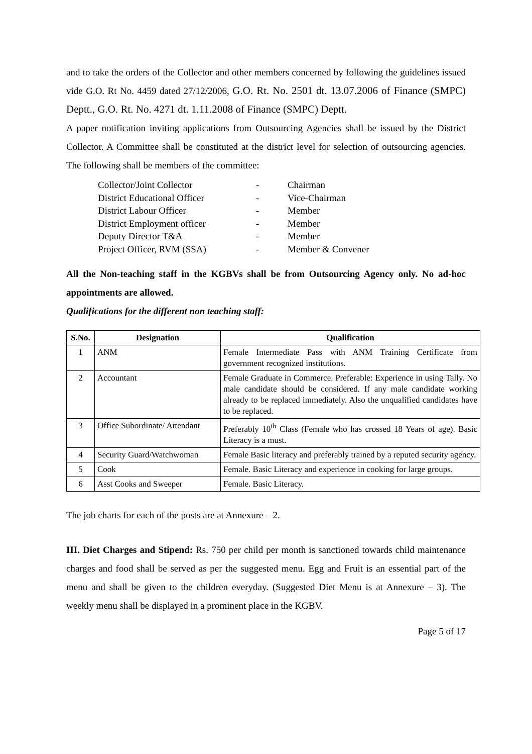and to take the orders of the Collector and other members concerned by following the guidelines issued vide G.O. Rt No. 4459 dated 27/12/2006, G.O. Rt. No. 2501 dt. 13.07.2006 of Finance (SMPC) Deptt., G.O. Rt. No. 4271 dt. 1.11.2008 of Finance (SMPC) Deptt.
A paper notification inviting applications from Outsourcing Agencies shall be issued by the District Collector. A Committee shall be constituted at the district level for selection of outsourcing agencies. The following shall be members of the committee:
Collector/Joint Collector - Chairman
District Educational Officer - Vice-Chairman
District Labour Officer - Member
District Employment officer - Member
Deputy Director T&A - Member
Project Officer, RVM (SSA) - Member & Convener
All the Non-teaching staff in the KGBVs shall be from Outsourcing Agency only. No ad-hoc appointments are allowed.
Qualifications for the different non teaching staff:
| S.No. | Designation | Qualification |
| --- | --- | --- |
| 1 | ANM | Female Intermediate Pass with ANM Training Certificate from government recognized institutions. |
| 2 | Accountant | Female Graduate in Commerce. Preferable: Experience in using Tally. No male candidate should be considered. If any male candidate working already to be replaced immediately. Also the unqualified candidates have to be replaced. |
| 3 | Office Subordinate/ Attendant | Preferably 10<sup>th</sup> Class (Female who has crossed 18 Years of age). Basic Literacy is a must. |
| 4 | Security Guard/Watchwoman | Female Basic literacy and preferably trained by a reputed security agency. |
| 5 | Cook | Female. Basic Literacy and experience in cooking for large groups. |
| 6 | Asst Cooks and Sweeper | Female. Basic Literacy. |
The job charts for each of the posts are at Annexure – 2.
III. Diet Charges and Stipend: Rs. 750 per child per month is sanctioned towards child maintenance charges and food shall be served as per the suggested menu. Egg and Fruit is an essential part of the menu and shall be given to the children everyday. (Suggested Diet Menu is at Annexure – 3). The weekly menu shall be displayed in a prominent place in the KGBV.
Page 5 of 17